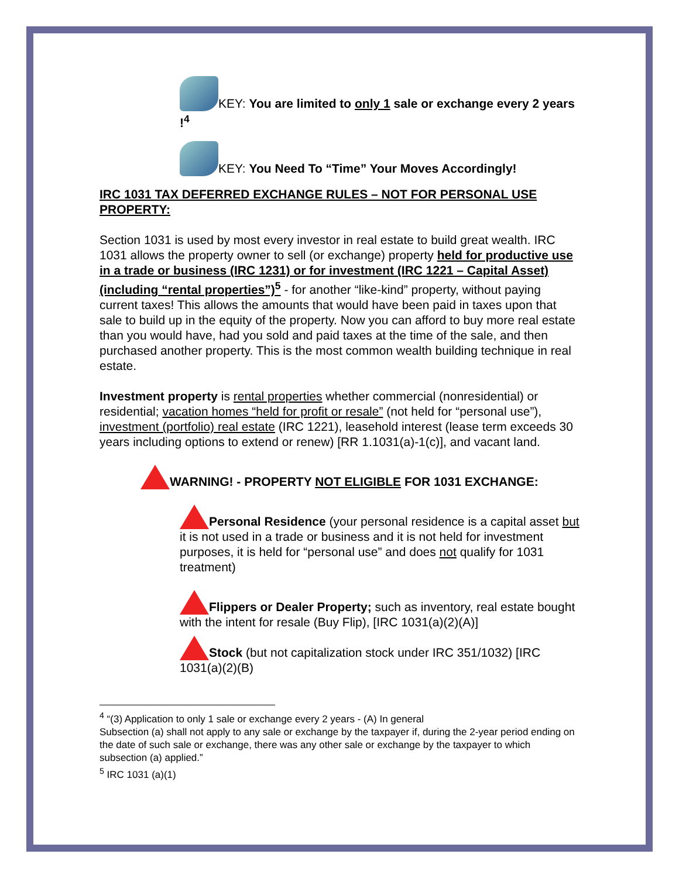KEY: You are limited to only 1 sale or exchange every 2 years !<sup>4</sup>
KEY: You Need To “Time” Your Moves Accordingly!
IRC 1031 TAX DEFERRED EXCHANGE RULES – NOT FOR PERSONAL USE PROPERTY:
Section 1031 is used by most every investor in real estate to build great wealth. IRC 1031 allows the property owner to sell (or exchange) property held for productive use in a trade or business (IRC 1231) or for investment (IRC 1221 – Capital Asset) (including “rental properties”)<sup>5</sup> - for another “like-kind” property, without paying current taxes! This allows the amounts that would have been paid in taxes upon that sale to build up in the equity of the property. Now you can afford to buy more real estate than you would have, had you sold and paid taxes at the time of the sale, and then purchased another property. This is the most common wealth building technique in real estate.
Investment property is rental properties whether commercial (nonresidential) or residential; vacation homes “held for profit or resale” (not held for “personal use”), investment (portfolio) real estate (IRC 1221), leasehold interest (lease term exceeds 30 years including options to extend or renew) [RR 1.1031(a)-1(c)], and vacant land.
WARNING! - PROPERTY NOT ELIGIBLE FOR 1031 EXCHANGE:
Personal Residence (your personal residence is a capital asset but it is not used in a trade or business and it is not held for investment purposes, it is held for “personal use” and does not qualify for 1031 treatment)
Flippers or Dealer Property; such as inventory, real estate bought with the intent for resale (Buy Flip), [IRC 1031(a)(2)(A)]
Stock (but not capitalization stock under IRC 351/1032) [IRC 1031(a)(2)(B)
<sup>4</sup> “(3) Application to only 1 sale or exchange every 2 years - (A) In general
Subsection (a) shall not apply to any sale or exchange by the taxpayer if, during the 2-year period ending on the date of such sale or exchange, there was any other sale or exchange by the taxpayer to which subsection (a) applied.”
<sup>5</sup> IRC 1031 (a)(1)